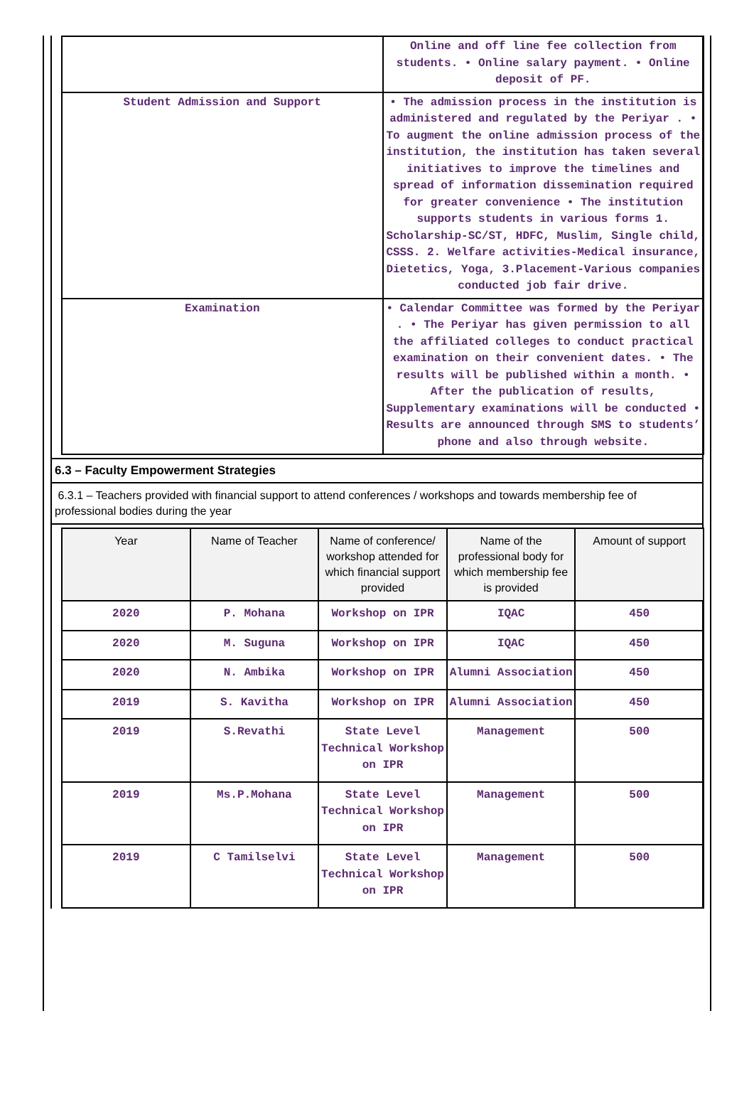| | Online and off line fee collection from students. • Online salary payment. • Online deposit of PF. |
| Student Admission and Support | • The admission process in the institution is administered and regulated by the Periyar . • To augment the online admission process of the institution, the institution has taken several initiatives to improve the timelines and spread of information dissemination required for greater convenience • The institution supports students in various forms 1. Scholarship-SC/ST, HDFC, Muslim, Single child, CSSS. 2. Welfare activities-Medical insurance, Dietetics, Yoga, 3.Placement-Various companies conducted job fair drive. |
| Examination | • Calendar Committee was formed by the Periyar . • The Periyar has given permission to all the affiliated colleges to conduct practical examination on their convenient dates. • The results will be published within a month. • After the publication of results, Supplementary examinations will be conducted • Results are announced through SMS to students’ phone and also through website. |
6.3 – Faculty Empowerment Strategies
6.3.1 – Teachers provided with financial support to attend conferences / workshops and towards membership fee of professional bodies during the year
| Year | Name of Teacher | Name of conference/ workshop attended for which financial support provided | Name of the professional body for which membership fee is provided | Amount of support |
| --- | --- | --- | --- | --- |
| 2020 | P. Mohana | Workshop on IPR | IQAC | 450 |
| 2020 | M. Suguna | Workshop on IPR | IQAC | 450 |
| 2020 | N. Ambika | Workshop on IPR | Alumni Association | 450 |
| 2019 | S. Kavitha | Workshop on IPR | Alumni Association | 450 |
| 2019 | S.Revathi | State Level Technical Workshop on IPR | Management | 500 |
| 2019 | Ms.P.Mohana | State Level Technical Workshop on IPR | Management | 500 |
| 2019 | C Tamilselvi | State Level Technical Workshop on IPR | Management | 500 |